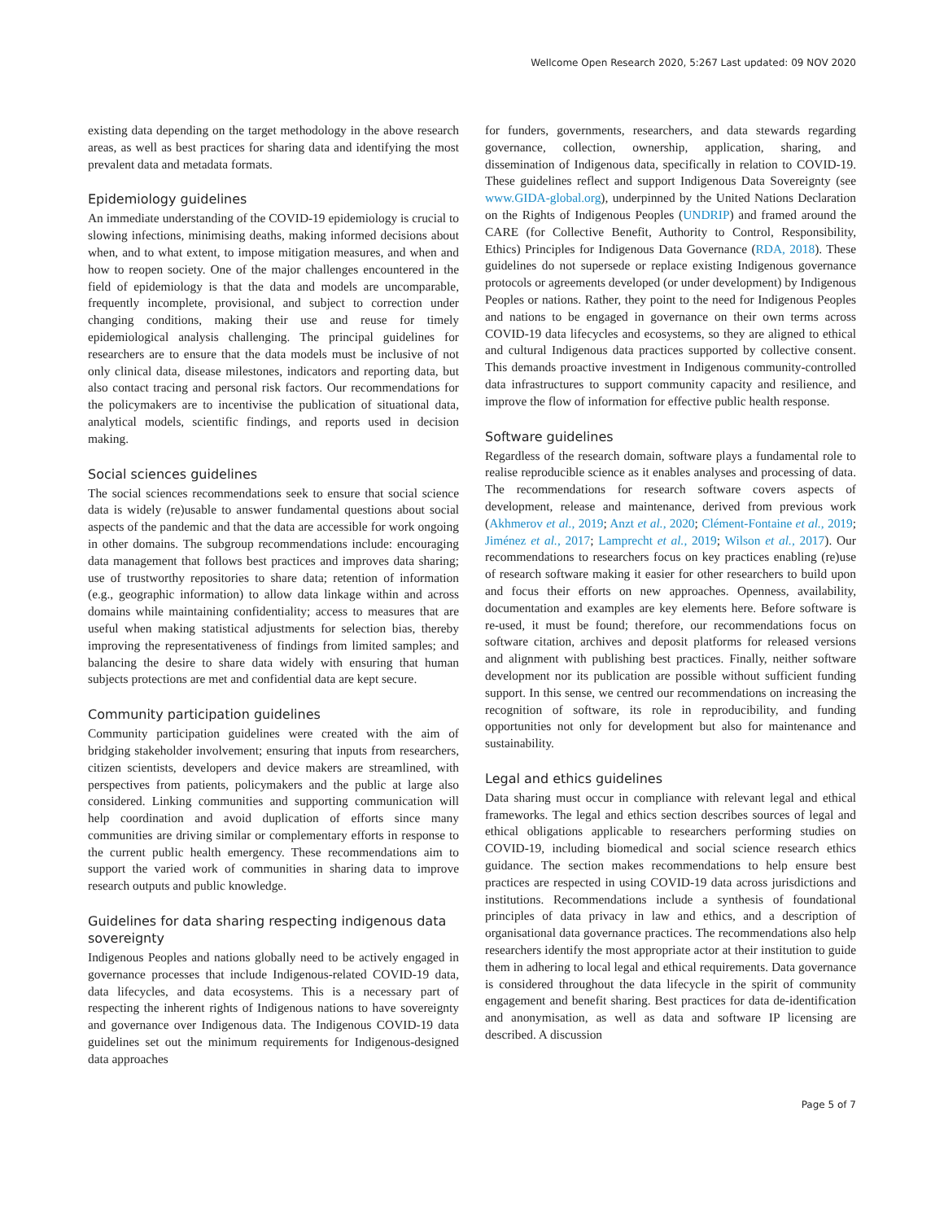Wellcome Open Research 2020, 5:267 Last updated: 09 NOV 2020
existing data depending on the target methodology in the above research areas, as well as best practices for sharing data and identifying the most prevalent data and metadata formats.
Epidemiology guidelines
An immediate understanding of the COVID-19 epidemiology is crucial to slowing infections, minimising deaths, making informed decisions about when, and to what extent, to impose mitigation measures, and when and how to reopen society. One of the major challenges encountered in the field of epidemiology is that the data and models are uncomparable, frequently incomplete, provisional, and subject to correction under changing conditions, making their use and reuse for timely epidemiological analysis challenging. The principal guidelines for researchers are to ensure that the data models must be inclusive of not only clinical data, disease milestones, indicators and reporting data, but also contact tracing and personal risk factors. Our recommendations for the policymakers are to incentivise the publication of situational data, analytical models, scientific findings, and reports used in decision making.
Social sciences guidelines
The social sciences recommendations seek to ensure that social science data is widely (re)usable to answer fundamental questions about social aspects of the pandemic and that the data are accessible for work ongoing in other domains. The subgroup recommendations include: encouraging data management that follows best practices and improves data sharing; use of trustworthy repositories to share data; retention of information (e.g., geographic information) to allow data linkage within and across domains while maintaining confidentiality; access to measures that are useful when making statistical adjustments for selection bias, thereby improving the representativeness of findings from limited samples; and balancing the desire to share data widely with ensuring that human subjects protections are met and confidential data are kept secure.
Community participation guidelines
Community participation guidelines were created with the aim of bridging stakeholder involvement; ensuring that inputs from researchers, citizen scientists, developers and device makers are streamlined, with perspectives from patients, policymakers and the public at large also considered. Linking communities and supporting communication will help coordination and avoid duplication of efforts since many communities are driving similar or complementary efforts in response to the current public health emergency. These recommendations aim to support the varied work of communities in sharing data to improve research outputs and public knowledge.
Guidelines for data sharing respecting indigenous data sovereignty
Indigenous Peoples and nations globally need to be actively engaged in governance processes that include Indigenous-related COVID-19 data, data lifecycles, and data ecosystems. This is a necessary part of respecting the inherent rights of Indigenous nations to have sovereignty and governance over Indigenous data. The Indigenous COVID-19 data guidelines set out the minimum requirements for Indigenous-designed data approaches
for funders, governments, researchers, and data stewards regarding governance, collection, ownership, application, sharing, and dissemination of Indigenous data, specifically in relation to COVID-19. These guidelines reflect and support Indigenous Data Sovereignty (see www.GIDA-global.org), underpinned by the United Nations Declaration on the Rights of Indigenous Peoples (UNDRIP) and framed around the CARE (for Collective Benefit, Authority to Control, Responsibility, Ethics) Principles for Indigenous Data Governance (RDA, 2018). These guidelines do not supersede or replace existing Indigenous governance protocols or agreements developed (or under development) by Indigenous Peoples or nations. Rather, they point to the need for Indigenous Peoples and nations to be engaged in governance on their own terms across COVID-19 data lifecycles and ecosystems, so they are aligned to ethical and cultural Indigenous data practices supported by collective consent. This demands proactive investment in Indigenous community-controlled data infrastructures to support community capacity and resilience, and improve the flow of information for effective public health response.
Software guidelines
Regardless of the research domain, software plays a fundamental role to realise reproducible science as it enables analyses and processing of data. The recommendations for research software covers aspects of development, release and maintenance, derived from previous work (Akhmerov et al., 2019; Anzt et al., 2020; Clément-Fontaine et al., 2019; Jiménez et al., 2017; Lamprecht et al., 2019; Wilson et al., 2017). Our recommendations to researchers focus on key practices enabling (re)use of research software making it easier for other researchers to build upon and focus their efforts on new approaches. Openness, availability, documentation and examples are key elements here. Before software is re-used, it must be found; therefore, our recommendations focus on software citation, archives and deposit platforms for released versions and alignment with publishing best practices. Finally, neither software development nor its publication are possible without sufficient funding support. In this sense, we centred our recommendations on increasing the recognition of software, its role in reproducibility, and funding opportunities not only for development but also for maintenance and sustainability.
Legal and ethics guidelines
Data sharing must occur in compliance with relevant legal and ethical frameworks. The legal and ethics section describes sources of legal and ethical obligations applicable to researchers performing studies on COVID-19, including biomedical and social science research ethics guidance. The section makes recommendations to help ensure best practices are respected in using COVID-19 data across jurisdictions and institutions. Recommendations include a synthesis of foundational principles of data privacy in law and ethics, and a description of organisational data governance practices. The recommendations also help researchers identify the most appropriate actor at their institution to guide them in adhering to local legal and ethical requirements. Data governance is considered throughout the data lifecycle in the spirit of community engagement and benefit sharing. Best practices for data de-identification and anonymisation, as well as data and software IP licensing are described. A discussion
Page 5 of 7